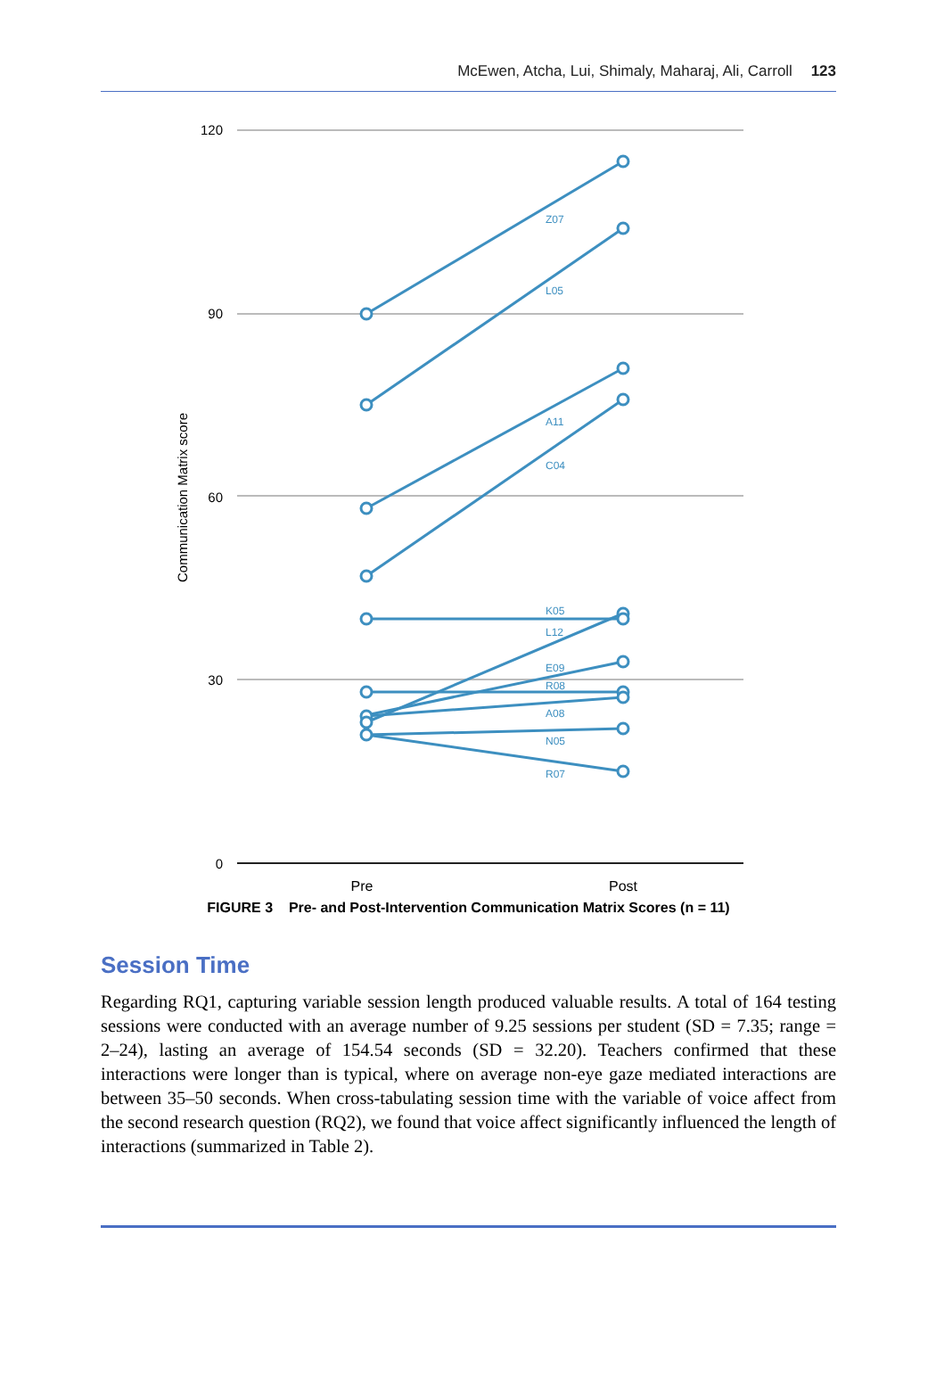McEwen, Atcha, Lui, Shimaly, Maharaj, Ali, Carroll 123
120
90
60
30
0
Communication Matrix score
Pre
Post
Z07
L05
A11
C04
K05
L12
E09
R08
A08
N05
R07
FIGURE 3 Pre- and Post-Intervention Communication Matrix Scores (n = 11)
Session Time
Regarding RQ1, capturing variable session length produced valuable results. A total of 164 testing sessions were conducted with an average number of 9.25 sessions per student (SD = 7.35; range = 2–24), lasting an average of 154.54 seconds (SD = 32.20). Teachers confirmed that these interactions were longer than is typical, where on average non-eye gaze mediated interactions are between 35–50 seconds. When cross-tabulating session time with the variable of voice affect from the second research question (RQ2), we found that voice affect significantly influenced the length of interactions (summarized in Table 2).